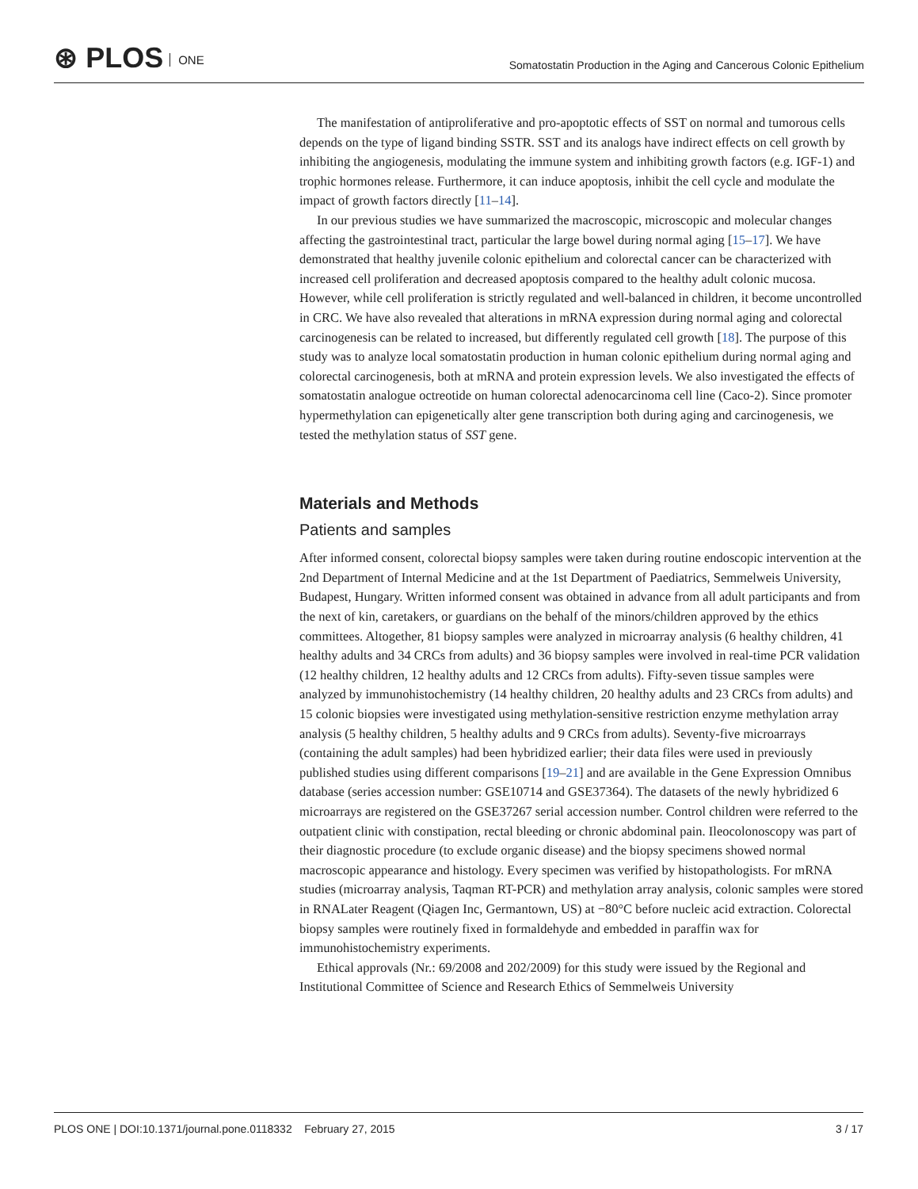⊛ PLOS ONE
Somatostatin Production in the Aging and Cancerous Colonic Epithelium
The manifestation of antiproliferative and pro-apoptotic effects of SST on normal and tumorous cells depends on the type of ligand binding SSTR. SST and its analogs have indirect effects on cell growth by inhibiting the angiogenesis, modulating the immune system and inhibiting growth factors (e.g. IGF-1) and trophic hormones release. Furthermore, it can induce apoptosis, inhibit the cell cycle and modulate the impact of growth factors directly [11–14].
In our previous studies we have summarized the macroscopic, microscopic and molecular changes affecting the gastrointestinal tract, particular the large bowel during normal aging [15–17]. We have demonstrated that healthy juvenile colonic epithelium and colorectal cancer can be characterized with increased cell proliferation and decreased apoptosis compared to the healthy adult colonic mucosa. However, while cell proliferation is strictly regulated and well-balanced in children, it become uncontrolled in CRC. We have also revealed that alterations in mRNA expression during normal aging and colorectal carcinogenesis can be related to increased, but differently regulated cell growth [18]. The purpose of this study was to analyze local somatostatin production in human colonic epithelium during normal aging and colorectal carcinogenesis, both at mRNA and protein expression levels. We also investigated the effects of somatostatin analogue octreotide on human colorectal adenocarcinoma cell line (Caco-2). Since promoter hypermethylation can epigenetically alter gene transcription both during aging and carcinogenesis, we tested the methylation status of SST gene.
Materials and Methods
Patients and samples
After informed consent, colorectal biopsy samples were taken during routine endoscopic intervention at the 2nd Department of Internal Medicine and at the 1st Department of Paediatrics, Semmelweis University, Budapest, Hungary. Written informed consent was obtained in advance from all adult participants and from the next of kin, caretakers, or guardians on the behalf of the minors/children approved by the ethics committees. Altogether, 81 biopsy samples were analyzed in microarray analysis (6 healthy children, 41 healthy adults and 34 CRCs from adults) and 36 biopsy samples were involved in real-time PCR validation (12 healthy children, 12 healthy adults and 12 CRCs from adults). Fifty-seven tissue samples were analyzed by immunohistochemistry (14 healthy children, 20 healthy adults and 23 CRCs from adults) and 15 colonic biopsies were investigated using methylation-sensitive restriction enzyme methylation array analysis (5 healthy children, 5 healthy adults and 9 CRCs from adults). Seventy-five microarrays (containing the adult samples) had been hybridized earlier; their data files were used in previously published studies using different comparisons [19–21] and are available in the Gene Expression Omnibus database (series accession number: GSE10714 and GSE37364). The datasets of the newly hybridized 6 microarrays are registered on the GSE37267 serial accession number. Control children were referred to the outpatient clinic with constipation, rectal bleeding or chronic abdominal pain. Ileocolonoscopy was part of their diagnostic procedure (to exclude organic disease) and the biopsy specimens showed normal macroscopic appearance and histology. Every specimen was verified by histopathologists. For mRNA studies (microarray analysis, Taqman RT-PCR) and methylation array analysis, colonic samples were stored in RNALater Reagent (Qiagen Inc, Germantown, US) at −80°C before nucleic acid extraction. Colorectal biopsy samples were routinely fixed in formaldehyde and embedded in paraffin wax for immunohistochemistry experiments.
Ethical approvals (Nr.: 69/2008 and 202/2009) for this study were issued by the Regional and Institutional Committee of Science and Research Ethics of Semmelweis University
PLOS ONE | DOI:10.1371/journal.pone.0118332 February 27, 2015 3 / 17